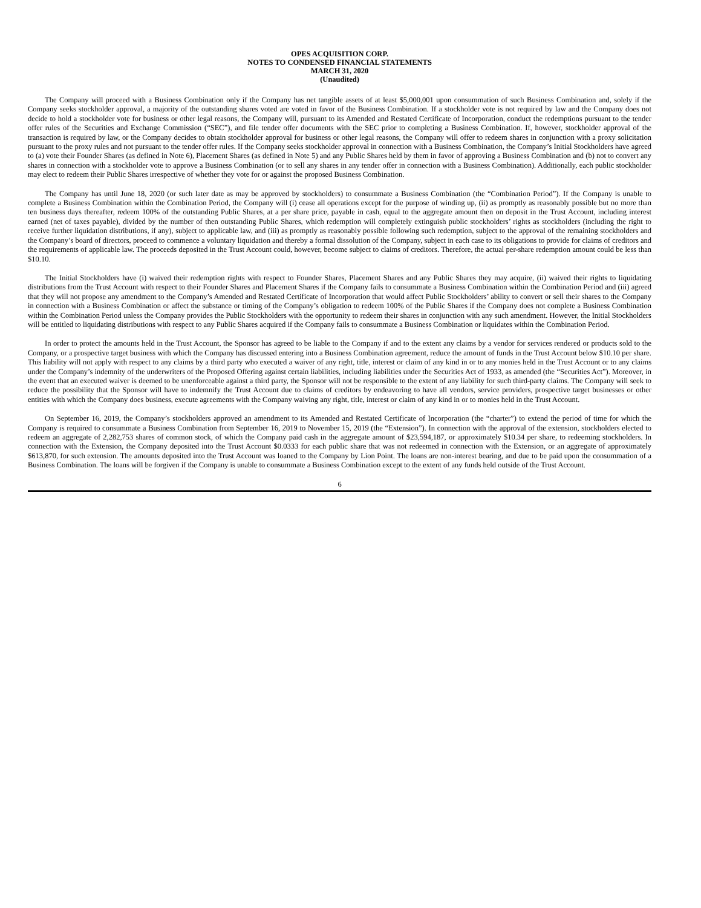OPES ACQUISITION CORP.
NOTES TO CONDENSED FINANCIAL STATEMENTS
MARCH 31, 2020
(Unaudited)
The Company will proceed with a Business Combination only if the Company has net tangible assets of at least $5,000,001 upon consummation of such Business Combination and, solely if the Company seeks stockholder approval, a majority of the outstanding shares voted are voted in favor of the Business Combination. If a stockholder vote is not required by law and the Company does not decide to hold a stockholder vote for business or other legal reasons, the Company will, pursuant to its Amended and Restated Certificate of Incorporation, conduct the redemptions pursuant to the tender offer rules of the Securities and Exchange Commission (“SEC”), and file tender offer documents with the SEC prior to completing a Business Combination. If, however, stockholder approval of the transaction is required by law, or the Company decides to obtain stockholder approval for business or other legal reasons, the Company will offer to redeem shares in conjunction with a proxy solicitation pursuant to the proxy rules and not pursuant to the tender offer rules. If the Company seeks stockholder approval in connection with a Business Combination, the Company’s Initial Stockholders have agreed to (a) vote their Founder Shares (as defined in Note 6), Placement Shares (as defined in Note 5) and any Public Shares held by them in favor of approving a Business Combination and (b) not to convert any shares in connection with a stockholder vote to approve a Business Combination (or to sell any shares in any tender offer in connection with a Business Combination). Additionally, each public stockholder may elect to redeem their Public Shares irrespective of whether they vote for or against the proposed Business Combination.
The Company has until June 18, 2020 (or such later date as may be approved by stockholders) to consummate a Business Combination (the “Combination Period”). If the Company is unable to complete a Business Combination within the Combination Period, the Company will (i) cease all operations except for the purpose of winding up, (ii) as promptly as reasonably possible but no more than ten business days thereafter, redeem 100% of the outstanding Public Shares, at a per share price, payable in cash, equal to the aggregate amount then on deposit in the Trust Account, including interest earned (net of taxes payable), divided by the number of then outstanding Public Shares, which redemption will completely extinguish public stockholders’ rights as stockholders (including the right to receive further liquidation distributions, if any), subject to applicable law, and (iii) as promptly as reasonably possible following such redemption, subject to the approval of the remaining stockholders and the Company’s board of directors, proceed to commence a voluntary liquidation and thereby a formal dissolution of the Company, subject in each case to its obligations to provide for claims of creditors and the requirements of applicable law. The proceeds deposited in the Trust Account could, however, become subject to claims of creditors. Therefore, the actual per-share redemption amount could be less than $10.10.
The Initial Stockholders have (i) waived their redemption rights with respect to Founder Shares, Placement Shares and any Public Shares they may acquire, (ii) waived their rights to liquidating distributions from the Trust Account with respect to their Founder Shares and Placement Shares if the Company fails to consummate a Business Combination within the Combination Period and (iii) agreed that they will not propose any amendment to the Company’s Amended and Restated Certificate of Incorporation that would affect Public Stockholders’ ability to convert or sell their shares to the Company in connection with a Business Combination or affect the substance or timing of the Company’s obligation to redeem 100% of the Public Shares if the Company does not complete a Business Combination within the Combination Period unless the Company provides the Public Stockholders with the opportunity to redeem their shares in conjunction with any such amendment. However, the Initial Stockholders will be entitled to liquidating distributions with respect to any Public Shares acquired if the Company fails to consummate a Business Combination or liquidates within the Combination Period.
In order to protect the amounts held in the Trust Account, the Sponsor has agreed to be liable to the Company if and to the extent any claims by a vendor for services rendered or products sold to the Company, or a prospective target business with which the Company has discussed entering into a Business Combination agreement, reduce the amount of funds in the Trust Account below $10.10 per share. This liability will not apply with respect to any claims by a third party who executed a waiver of any right, title, interest or claim of any kind in or to any monies held in the Trust Account or to any claims under the Company’s indemnity of the underwriters of the Proposed Offering against certain liabilities, including liabilities under the Securities Act of 1933, as amended (the “Securities Act”). Moreover, in the event that an executed waiver is deemed to be unenforceable against a third party, the Sponsor will not be responsible to the extent of any liability for such third-party claims. The Company will seek to reduce the possibility that the Sponsor will have to indemnify the Trust Account due to claims of creditors by endeavoring to have all vendors, service providers, prospective target businesses or other entities with which the Company does business, execute agreements with the Company waiving any right, title, interest or claim of any kind in or to monies held in the Trust Account.
On September 16, 2019, the Company’s stockholders approved an amendment to its Amended and Restated Certificate of Incorporation (the “charter”) to extend the period of time for which the Company is required to consummate a Business Combination from September 16, 2019 to November 15, 2019 (the “Extension”). In connection with the approval of the extension, stockholders elected to redeem an aggregate of 2,282,753 shares of common stock, of which the Company paid cash in the aggregate amount of $23,594,187, or approximately $10.34 per share, to redeeming stockholders. In connection with the Extension, the Company deposited into the Trust Account $0.0333 for each public share that was not redeemed in connection with the Extension, or an aggregate of approximately $613,870, for such extension. The amounts deposited into the Trust Account was loaned to the Company by Lion Point. The loans are non-interest bearing, and due to be paid upon the consummation of a Business Combination. The loans will be forgiven if the Company is unable to consummate a Business Combination except to the extent of any funds held outside of the Trust Account.
6